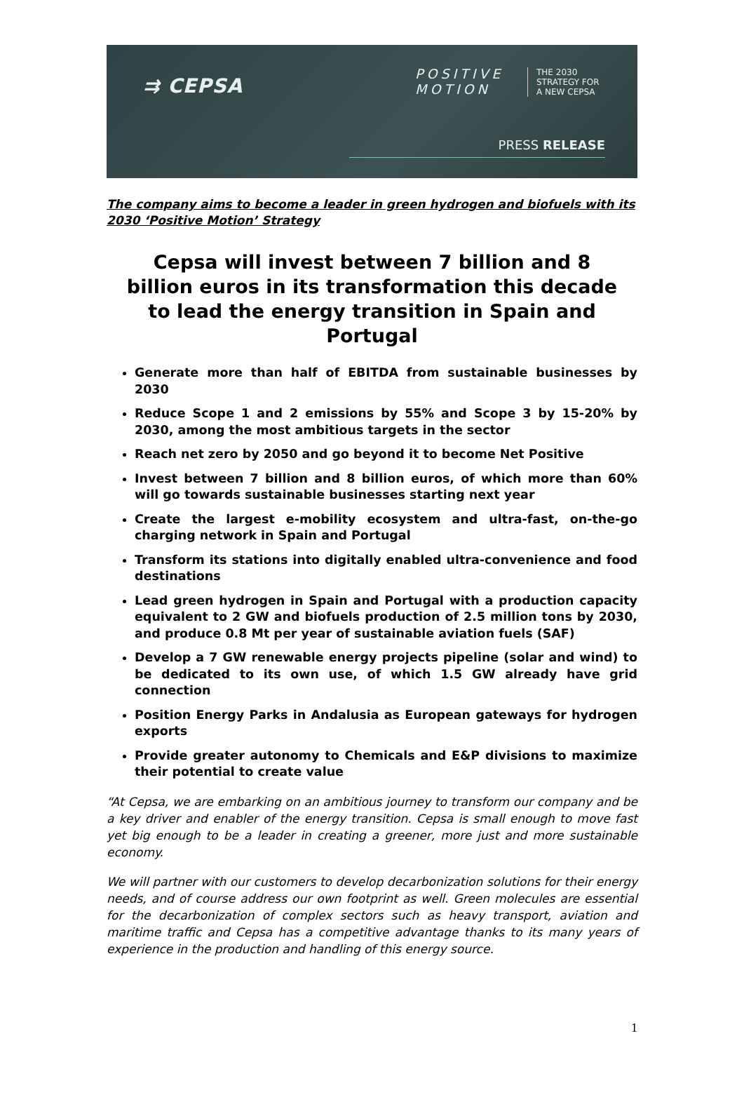⇉ CEPSA
POSITIVE
MOTION
THE 2030
STRATEGY FOR
A NEW CEPSA
PRESS RELEASE
The company aims to become a leader in green hydrogen and biofuels with its 2030 ‘Positive Motion’ Strategy
Cepsa will invest between 7 billion and 8 billion euros in its transformation this decade to lead the energy transition in Spain and Portugal
Generate more than half of EBITDA from sustainable businesses by 2030
Reduce Scope 1 and 2 emissions by 55% and Scope 3 by 15-20% by 2030, among the most ambitious targets in the sector
Reach net zero by 2050 and go beyond it to become Net Positive
Invest between 7 billion and 8 billion euros, of which more than 60% will go towards sustainable businesses starting next year
Create the largest e-mobility ecosystem and ultra-fast, on-the-go charging network in Spain and Portugal
Transform its stations into digitally enabled ultra-convenience and food destinations
Lead green hydrogen in Spain and Portugal with a production capacity equivalent to 2 GW and biofuels production of 2.5 million tons by 2030, and produce 0.8 Mt per year of sustainable aviation fuels (SAF)
Develop a 7 GW renewable energy projects pipeline (solar and wind) to be dedicated to its own use, of which 1.5 GW already have grid connection
Position Energy Parks in Andalusia as European gateways for hydrogen exports
Provide greater autonomy to Chemicals and E&P divisions to maximize their potential to create value
“At Cepsa, we are embarking on an ambitious journey to transform our company and be a key driver and enabler of the energy transition. Cepsa is small enough to move fast yet big enough to be a leader in creating a greener, more just and more sustainable economy.
We will partner with our customers to develop decarbonization solutions for their energy needs, and of course address our own footprint as well. Green molecules are essential for the decarbonization of complex sectors such as heavy transport, aviation and maritime traffic and Cepsa has a competitive advantage thanks to its many years of experience in the production and handling of this energy source.
1